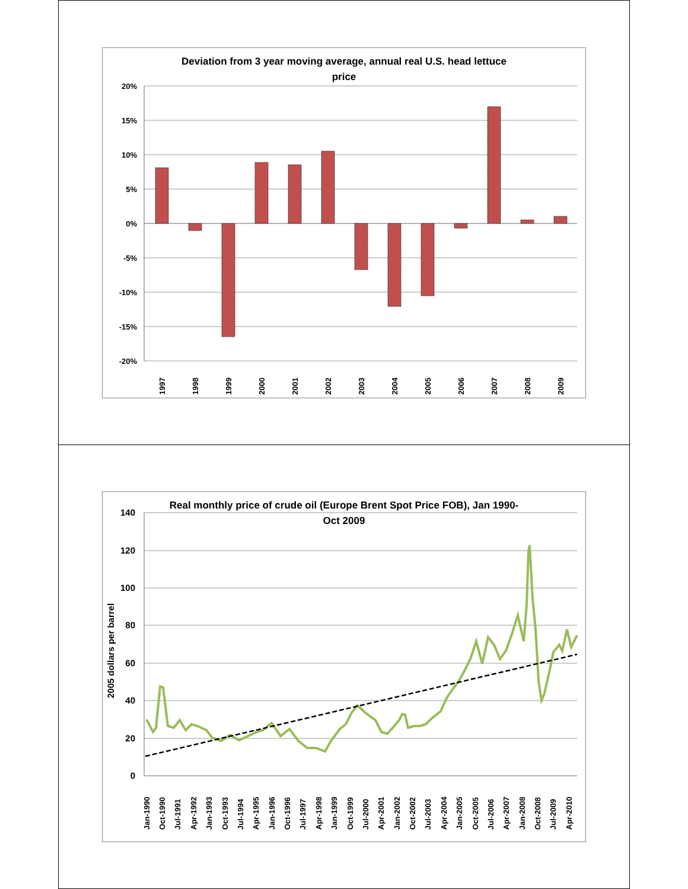Deviation from 3 year moving average, annual real U.S. head lettuce
price
20%
15%
10%
5%
0%
-5%
-10%
-15%
-20%
1997
1998
1999
2000
2001
2002
2003
2004
2005
2006
2007
2008
2009
Real monthly price of crude oil (Europe Brent Spot Price FOB), Jan 1990-
Oct 2009
140
120
100
80
60
40
20
0
2005 dollars per barrel
Jan-1990
Oct-1990
Jul-1991
Apr-1992
Jan-1993
Oct-1993
Jul-1994
Apr-1995
Jan-1996
Oct-1996
Jul-1997
Apr-1998
Jan-1999
Oct-1999
Jul-2000
Apr-2001
Jan-2002
Oct-2002
Jul-2003
Apr-2004
Jan-2005
Oct-2005
Jul-2006
Apr-2007
Jan-2008
Oct-2008
Jul-2009
Apr-2010